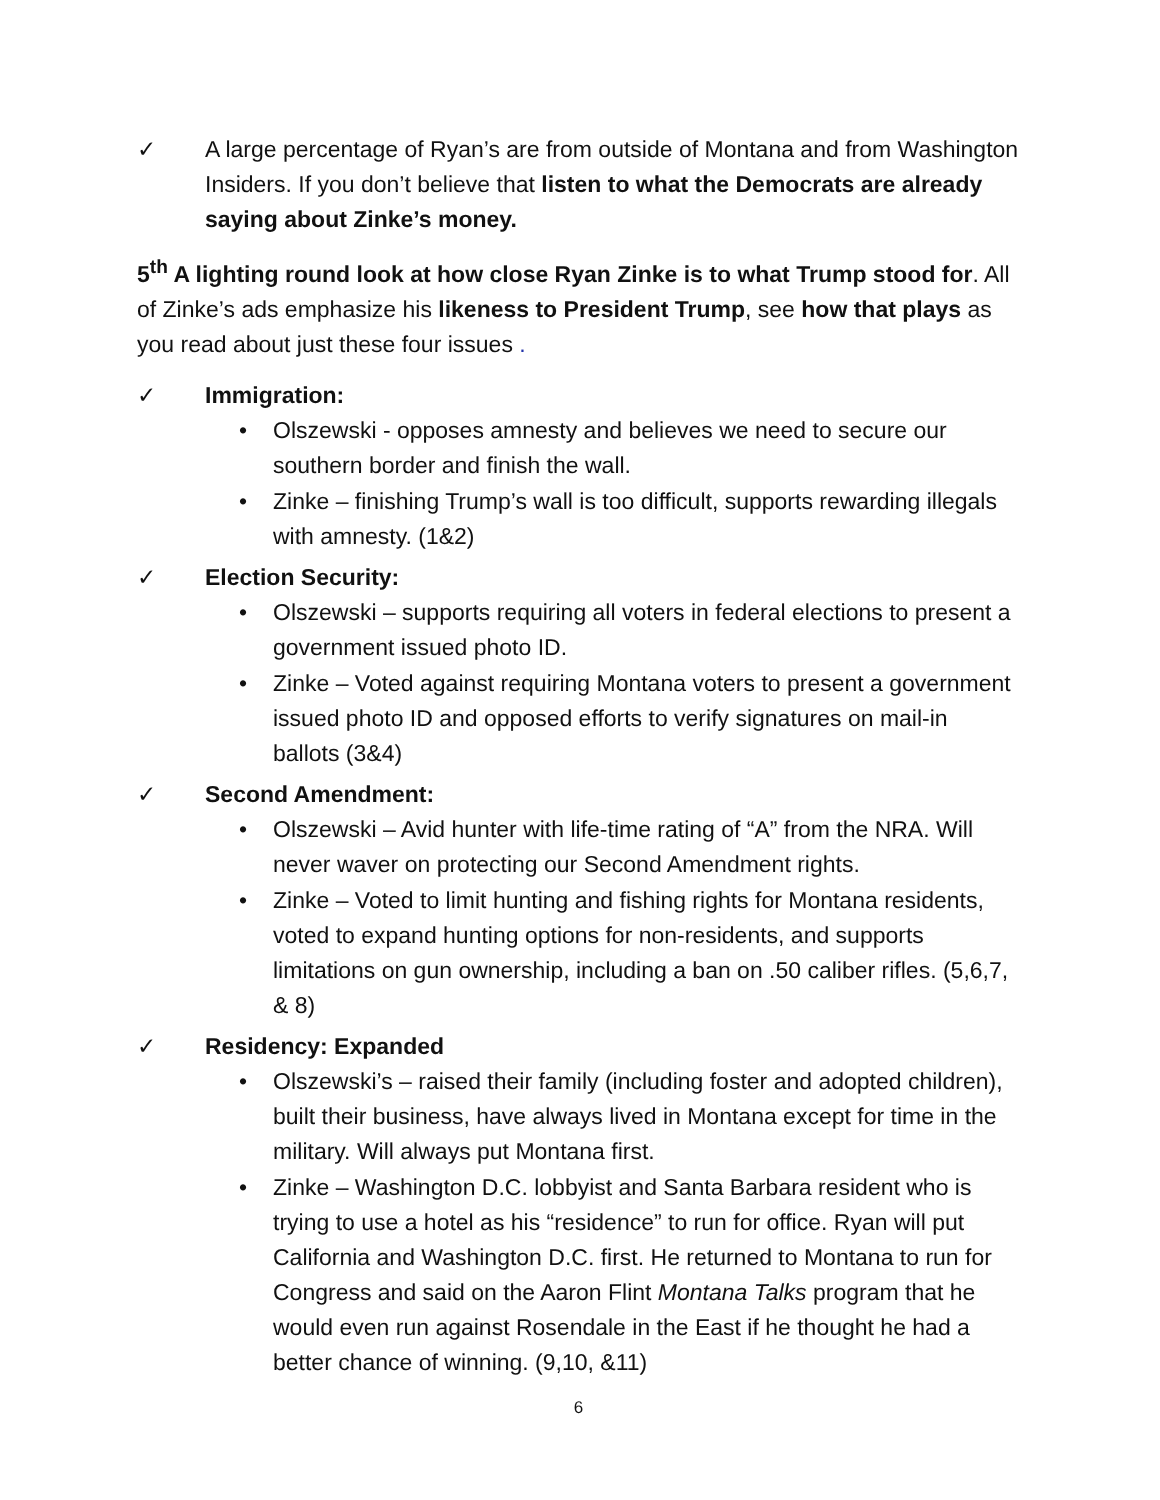✓ A large percentage of Ryan’s are from outside of Montana and from Washington Insiders. If you don’t believe that listen to what the Democrats are already saying about Zinke’s money.
5<sup>th</sup> A lighting round look at how close Ryan Zinke is to what Trump stood for. All of Zinke’s ads emphasize his likeness to President Trump, see how that plays as you read about just these four issues .
✓ Immigration:
• Olszewski - opposes amnesty and believes we need to secure our southern border and finish the wall.
• Zinke – finishing Trump’s wall is too difficult, supports rewarding illegals with amnesty. (1&2)
✓ Election Security:
• Olszewski – supports requiring all voters in federal elections to present a government issued photo ID.
• Zinke – Voted against requiring Montana voters to present a government issued photo ID and opposed efforts to verify signatures on mail-in ballots (3&4)
✓ Second Amendment:
• Olszewski – Avid hunter with life-time rating of “A” from the NRA. Will never waver on protecting our Second Amendment rights.
• Zinke – Voted to limit hunting and fishing rights for Montana residents, voted to expand hunting options for non-residents, and supports limitations on gun ownership, including a ban on .50 caliber rifles. (5,6,7, & 8)
✓ Residency: Expanded
• Olszewski’s – raised their family (including foster and adopted children), built their business, have always lived in Montana except for time in the military. Will always put Montana first.
• Zinke – Washington D.C. lobbyist and Santa Barbara resident who is trying to use a hotel as his “residence” to run for office. Ryan will put California and Washington D.C. first. He returned to Montana to run for Congress and said on the Aaron Flint Montana Talks program that he would even run against Rosendale in the East if he thought he had a better chance of winning. (9,10, &11)
6